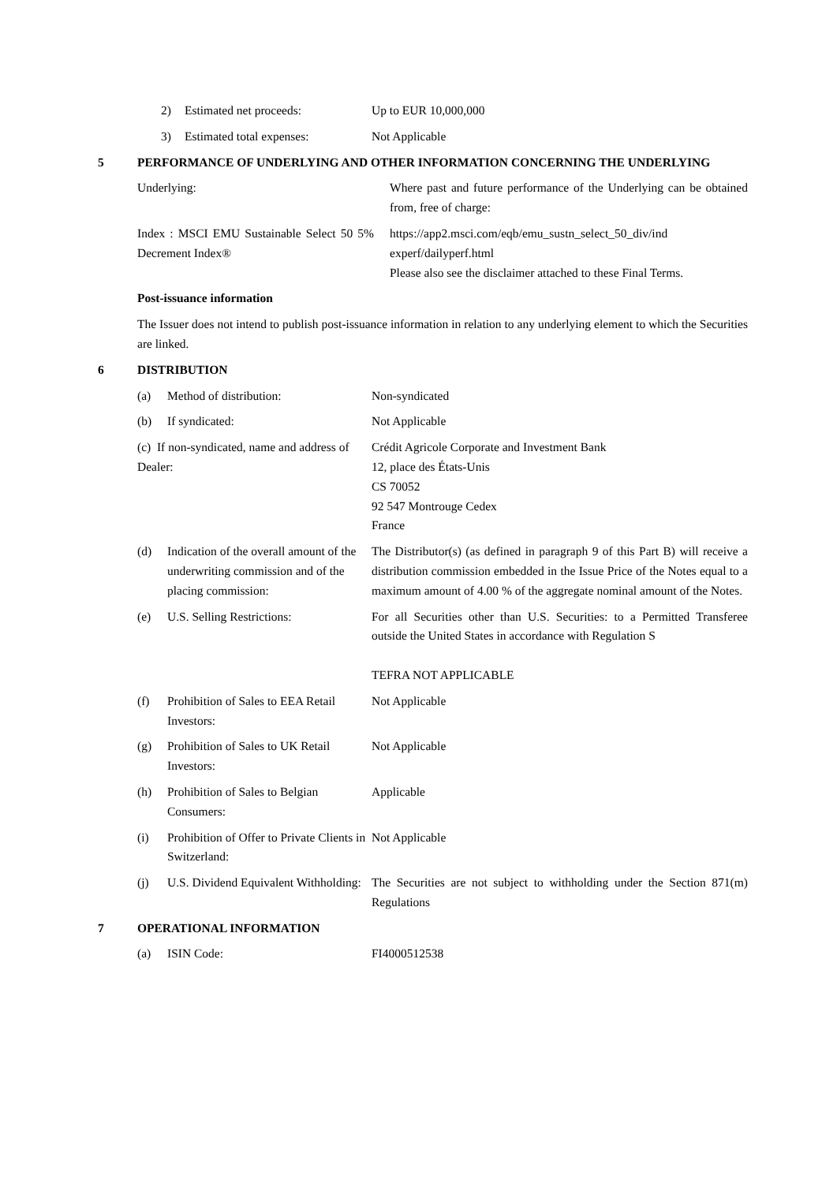2) Estimated net proceeds: Up to EUR 10,000,000
3) Estimated total expenses: Not Applicable
5 PERFORMANCE OF UNDERLYING AND OTHER INFORMATION CONCERNING THE UNDERLYING
Underlying: Where past and future performance of the Underlying can be obtained from, free of charge:
Index : MSCI EMU Sustainable Select 50 5% Decrement Index®
https://app2.msci.com/eqb/emu_sustn_select_50_div/ind experf/dailyperf.html
Please also see the disclaimer attached to these Final Terms.
Post-issuance information
The Issuer does not intend to publish post-issuance information in relation to any underlying element to which the Securities are linked.
6 DISTRIBUTION
(a) Method of distribution: Non-syndicated
(b) If syndicated: Not Applicable
(c) If non-syndicated, name and address of Dealer:
Crédit Agricole Corporate and Investment Bank
12, place des États-Unis
CS 70052
92 547 Montrouge Cedex
France
(d) Indication of the overall amount of the underwriting commission and of the placing commission:
The Distributor(s) (as defined in paragraph 9 of this Part B) will receive a distribution commission embedded in the Issue Price of the Notes equal to a maximum amount of 4.00 % of the aggregate nominal amount of the Notes.
(e) U.S. Selling Restrictions: For all Securities other than U.S. Securities: to a Permitted Transferee outside the United States in accordance with Regulation S
TEFRA NOT APPLICABLE
(f) Prohibition of Sales to EEA Retail Investors:
Not Applicable
(g) Prohibition of Sales to UK Retail Investors:
Not Applicable
(h) Prohibition of Sales to Belgian Consumers:
Applicable
(i) Prohibition of Offer to Private Clients in Switzerland:
Not Applicable
(j) U.S. Dividend Equivalent Withholding:
The Securities are not subject to withholding under the Section 871(m) Regulations
7 OPERATIONAL INFORMATION
(a) ISIN Code: FI4000512538